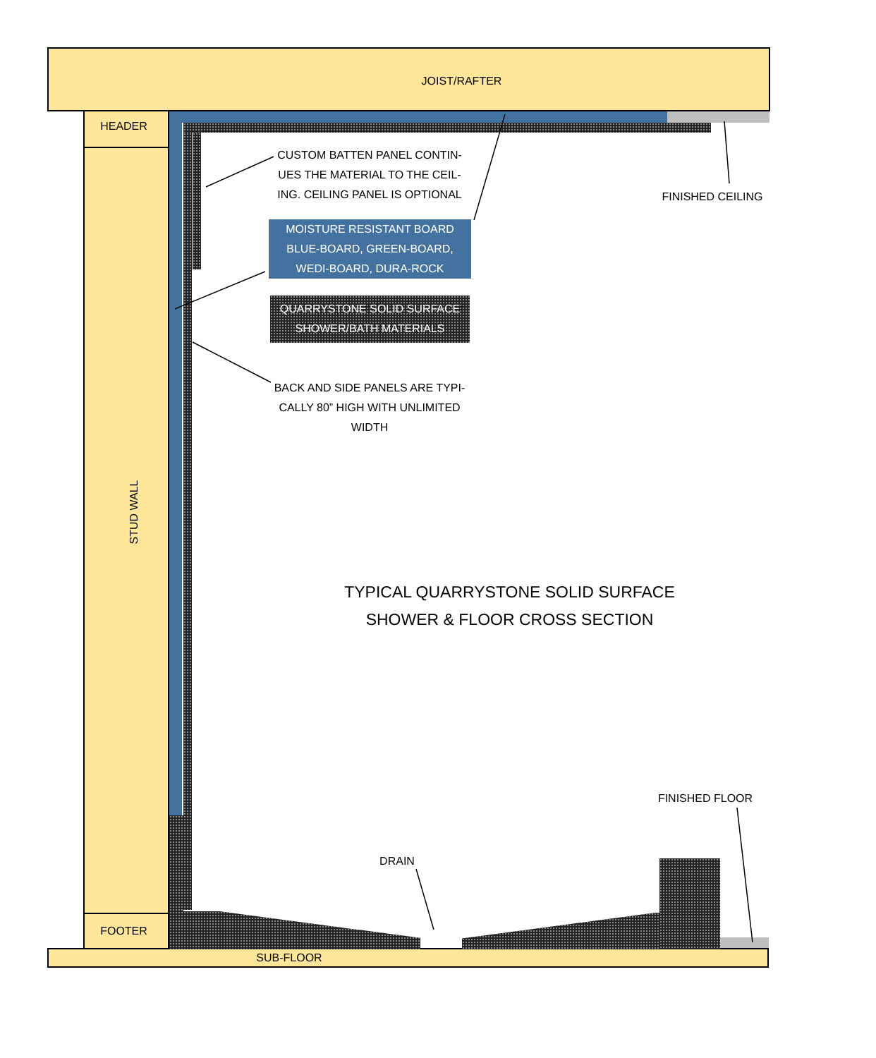JOIST/RAFTER
HEADER
FOOTER
SUB-FLOOR
STUD WALL
CUSTOM BATTEN PANEL CONTIN-UES THE MATERIAL TO THE CEIL-ING. CEILING PANEL IS OPTIONAL
FINISHED CEILING
MOISTURE RESISTANT BOARD BLUE-BOARD, GREEN-BOARD, WEDI-BOARD, DURA-ROCK
QUARRYSTONE SOLID SURFACE SHOWER/BATH MATERIALS
BACK AND SIDE PANELS ARE TYPI-CALLY 80” HIGH WITH UNLIMITED WIDTH
TYPICAL QUARRYSTONE SOLID SURFACE SHOWER & FLOOR CROSS SECTION
FINISHED FLOOR
DRAIN